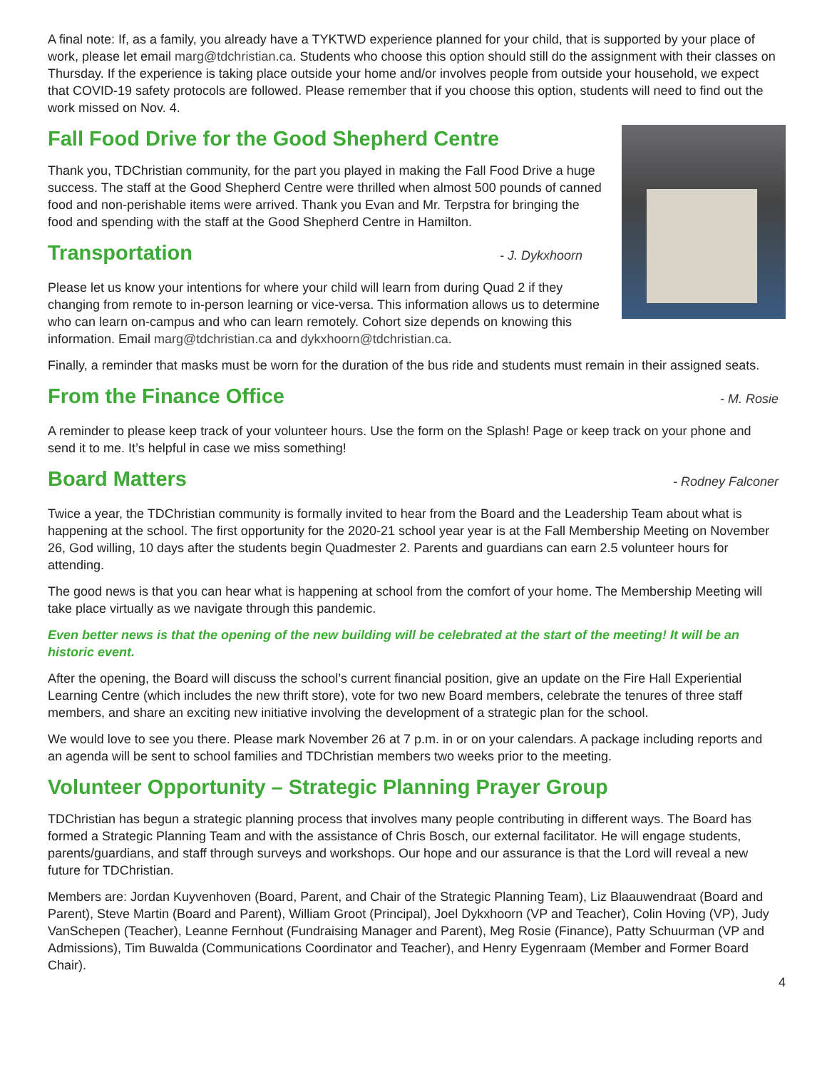A final note: If, as a family, you already have a TYKTWD experience planned for your child, that is supported by your place of work, please let email marg@tdchristian.ca. Students who choose this option should still do the assignment with their classes on Thursday. If the experience is taking place outside your home and/or involves people from outside your household, we expect that COVID-19 safety protocols are followed. Please remember that if you choose this option, students will need to find out the work missed on Nov. 4.
Fall Food Drive for the Good Shepherd Centre
Thank you, TDChristian community, for the part you played in making the Fall Food Drive a huge success. The staff at the Good Shepherd Centre were thrilled when almost 500 pounds of canned food and non-perishable items were arrived. Thank you Evan and Mr. Terpstra for bringing the food and spending with the staff at the Good Shepherd Centre in Hamilton.
Transportation - J. Dykxhoorn
Please let us know your intentions for where your child will learn from during Quad 2 if they changing from remote to in-person learning or vice-versa. This information allows us to determine who can learn on-campus and who can learn remotely. Cohort size depends on knowing this information. Email marg@tdchristian.ca and dykxhoorn@tdchristian.ca.
Finally, a reminder that masks must be worn for the duration of the bus ride and students must remain in their assigned seats.
From the Finance Office - M. Rosie
A reminder to please keep track of your volunteer hours. Use the form on the Splash! Page or keep track on your phone and send it to me. It’s helpful in case we miss something!
Board Matters - Rodney Falconer
Twice a year, the TDChristian community is formally invited to hear from the Board and the Leadership Team about what is happening at the school. The first opportunity for the 2020-21 school year year is at the Fall Membership Meeting on November 26, God willing, 10 days after the students begin Quadmester 2. Parents and guardians can earn 2.5 volunteer hours for attending.
The good news is that you can hear what is happening at school from the comfort of your home. The Membership Meeting will take place virtually as we navigate through this pandemic.
Even better news is that the opening of the new building will be celebrated at the start of the meeting! It will be an historic event.
After the opening, the Board will discuss the school’s current financial position, give an update on the Fire Hall Experiential Learning Centre (which includes the new thrift store), vote for two new Board members, celebrate the tenures of three staff members, and share an exciting new initiative involving the development of a strategic plan for the school.
We would love to see you there. Please mark November 26 at 7 p.m. in or on your calendars. A package including reports and an agenda will be sent to school families and TDChristian members two weeks prior to the meeting.
Volunteer Opportunity – Strategic Planning Prayer Group
TDChristian has begun a strategic planning process that involves many people contributing in different ways. The Board has formed a Strategic Planning Team and with the assistance of Chris Bosch, our external facilitator. He will engage students, parents/guardians, and staff through surveys and workshops. Our hope and our assurance is that the Lord will reveal a new future for TDChristian.
Members are: Jordan Kuyvenhoven (Board, Parent, and Chair of the Strategic Planning Team), Liz Blaauwendraat (Board and Parent), Steve Martin (Board and Parent), William Groot (Principal), Joel Dykxhoorn (VP and Teacher), Colin Hoving (VP), Judy VanSchepen (Teacher), Leanne Fernhout (Fundraising Manager and Parent), Meg Rosie (Finance), Patty Schuurman (VP and Admissions), Tim Buwalda (Communications Coordinator and Teacher), and Henry Eygenraam (Member and Former Board Chair).
4